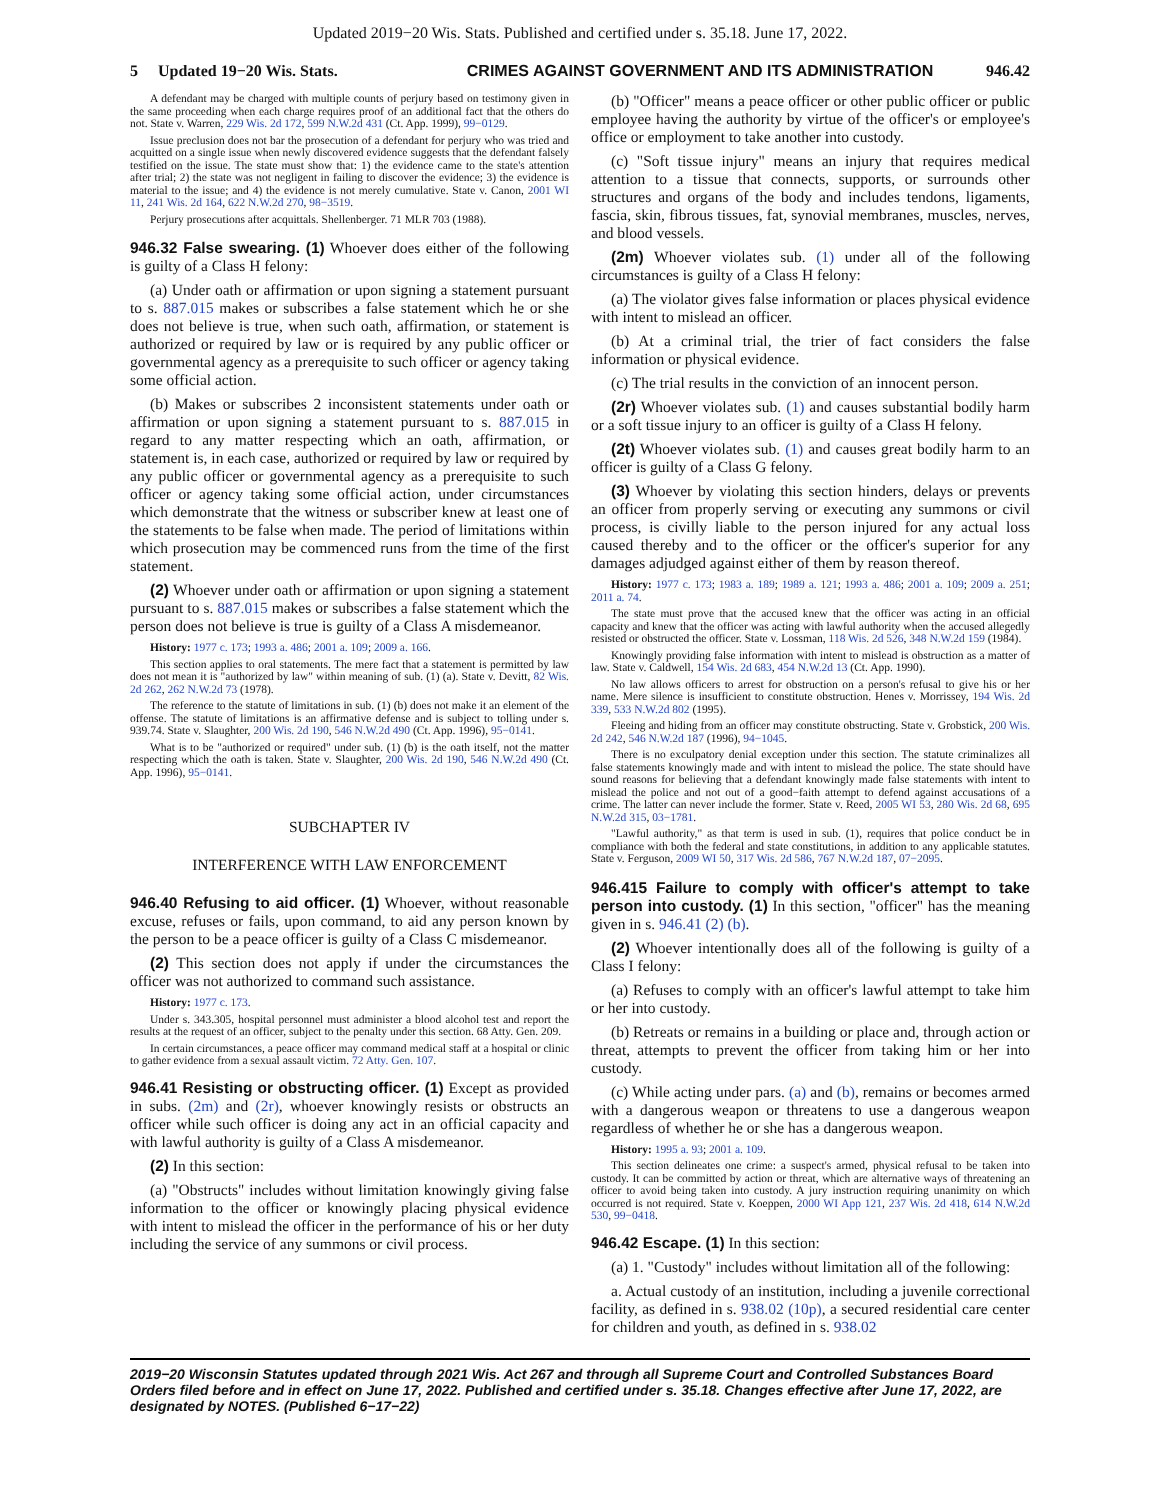Updated 2019−20 Wis. Stats. Published and certified under s. 35.18. June 17, 2022.
5 Updated 19−20 Wis. Stats. CRIMES AGAINST GOVERNMENT AND ITS ADMINISTRATION
946.42
A defendant may be charged with multiple counts of perjury based on testimony given in the same proceeding when each charge requires proof of an additional fact that the others do not. State v. Warren, 229 Wis. 2d 172, 599 N.W.2d 431 (Ct. App. 1999), 99−0129.
Issue preclusion does not bar the prosecution of a defendant for perjury who was tried and acquitted on a single issue when newly discovered evidence suggests that the defendant falsely testified on the issue. The state must show that: 1) the evidence came to the state's attention after trial; 2) the state was not negligent in failing to discover the evidence; 3) the evidence is material to the issue; and 4) the evidence is not merely cumulative. State v. Canon, 2001 WI 11, 241 Wis. 2d 164, 622 N.W.2d 270, 98−3519.
Perjury prosecutions after acquittals. Shellenberger. 71 MLR 703 (1988).
946.32 False swearing. (1) Whoever does either of the following is guilty of a Class H felony:
(a) Under oath or affirmation or upon signing a statement pursuant to s. 887.015 makes or subscribes a false statement which he or she does not believe is true, when such oath, affirmation, or statement is authorized or required by law or is required by any public officer or governmental agency as a prerequisite to such officer or agency taking some official action.
(b) Makes or subscribes 2 inconsistent statements under oath or affirmation or upon signing a statement pursuant to s. 887.015 in regard to any matter respecting which an oath, affirmation, or statement is, in each case, authorized or required by law or required by any public officer or governmental agency as a prerequisite to such officer or agency taking some official action, under circumstances which demonstrate that the witness or subscriber knew at least one of the statements to be false when made. The period of limitations within which prosecution may be commenced runs from the time of the first statement.
(2) Whoever under oath or affirmation or upon signing a statement pursuant to s. 887.015 makes or subscribes a false statement which the person does not believe is true is guilty of a Class A misdemeanor.
History: 1977 c. 173; 1993 a. 486; 2001 a. 109; 2009 a. 166.
This section applies to oral statements. The mere fact that a statement is permitted by law does not mean it is "authorized by law" within meaning of sub. (1) (a). State v. Devitt, 82 Wis. 2d 262, 262 N.W.2d 73 (1978).
The reference to the statute of limitations in sub. (1) (b) does not make it an element of the offense. The statute of limitations is an affirmative defense and is subject to tolling under s. 939.74. State v. Slaughter, 200 Wis. 2d 190, 546 N.W.2d 490 (Ct. App. 1996), 95−0141.
What is to be "authorized or required" under sub. (1) (b) is the oath itself, not the matter respecting which the oath is taken. State v. Slaughter, 200 Wis. 2d 190, 546 N.W.2d 490 (Ct. App. 1996), 95−0141.
SUBCHAPTER IV
INTERFERENCE WITH LAW ENFORCEMENT
946.40 Refusing to aid officer. (1) Whoever, without reasonable excuse, refuses or fails, upon command, to aid any person known by the person to be a peace officer is guilty of a Class C misdemeanor.
(2) This section does not apply if under the circumstances the officer was not authorized to command such assistance.
History: 1977 c. 173.
Under s. 343.305, hospital personnel must administer a blood alcohol test and report the results at the request of an officer, subject to the penalty under this section. 68 Atty. Gen. 209.
In certain circumstances, a peace officer may command medical staff at a hospital or clinic to gather evidence from a sexual assault victim. 72 Atty. Gen. 107.
946.41 Resisting or obstructing officer. (1) Except as provided in subs. (2m) and (2r), whoever knowingly resists or obstructs an officer while such officer is doing any act in an official capacity and with lawful authority is guilty of a Class A misdemeanor.
(2) In this section:
(a) "Obstructs" includes without limitation knowingly giving false information to the officer or knowingly placing physical evidence with intent to mislead the officer in the performance of his or her duty including the service of any summons or civil process.
(b) "Officer" means a peace officer or other public officer or public employee having the authority by virtue of the officer's or employee's office or employment to take another into custody.
(c) "Soft tissue injury" means an injury that requires medical attention to a tissue that connects, supports, or surrounds other structures and organs of the body and includes tendons, ligaments, fascia, skin, fibrous tissues, fat, synovial membranes, muscles, nerves, and blood vessels.
(2m) Whoever violates sub. (1) under all of the following circumstances is guilty of a Class H felony:
(a) The violator gives false information or places physical evidence with intent to mislead an officer.
(b) At a criminal trial, the trier of fact considers the false information or physical evidence.
(c) The trial results in the conviction of an innocent person.
(2r) Whoever violates sub. (1) and causes substantial bodily harm or a soft tissue injury to an officer is guilty of a Class H felony.
(2t) Whoever violates sub. (1) and causes great bodily harm to an officer is guilty of a Class G felony.
(3) Whoever by violating this section hinders, delays or prevents an officer from properly serving or executing any summons or civil process, is civilly liable to the person injured for any actual loss caused thereby and to the officer or the officer's superior for any damages adjudged against either of them by reason thereof.
History: 1977 c. 173; 1983 a. 189; 1989 a. 121; 1993 a. 486; 2001 a. 109; 2009 a. 251; 2011 a. 74.
The state must prove that the accused knew that the officer was acting in an official capacity and knew that the officer was acting with lawful authority when the accused allegedly resisted or obstructed the officer. State v. Lossman, 118 Wis. 2d 526, 348 N.W.2d 159 (1984).
Knowingly providing false information with intent to mislead is obstruction as a matter of law. State v. Caldwell, 154 Wis. 2d 683, 454 N.W.2d 13 (Ct. App. 1990).
No law allows officers to arrest for obstruction on a person's refusal to give his or her name. Mere silence is insufficient to constitute obstruction. Henes v. Morrissey, 194 Wis. 2d 339, 533 N.W.2d 802 (1995).
Fleeing and hiding from an officer may constitute obstructing. State v. Grobstick, 200 Wis. 2d 242, 546 N.W.2d 187 (1996), 94−1045.
There is no exculpatory denial exception under this section. The statute criminalizes all false statements knowingly made and with intent to mislead the police. The state should have sound reasons for believing that a defendant knowingly made false statements with intent to mislead the police and not out of a good−faith attempt to defend against accusations of a crime. The latter can never include the former. State v. Reed, 2005 WI 53, 280 Wis. 2d 68, 695 N.W.2d 315, 03−1781.
"Lawful authority," as that term is used in sub. (1), requires that police conduct be in compliance with both the federal and state constitutions, in addition to any applicable statutes. State v. Ferguson, 2009 WI 50, 317 Wis. 2d 586, 767 N.W.2d 187, 07−2095.
946.415 Failure to comply with officer's attempt to take person into custody. (1) In this section, "officer" has the meaning given in s. 946.41 (2) (b).
(2) Whoever intentionally does all of the following is guilty of a Class I felony:
(a) Refuses to comply with an officer's lawful attempt to take him or her into custody.
(b) Retreats or remains in a building or place and, through action or threat, attempts to prevent the officer from taking him or her into custody.
(c) While acting under pars. (a) and (b), remains or becomes armed with a dangerous weapon or threatens to use a dangerous weapon regardless of whether he or she has a dangerous weapon.
History: 1995 a. 93; 2001 a. 109.
This section delineates one crime: a suspect's armed, physical refusal to be taken into custody. It can be committed by action or threat, which are alternative ways of threatening an officer to avoid being taken into custody. A jury instruction requiring unanimity on which occurred is not required. State v. Koeppen, 2000 WI App 121, 237 Wis. 2d 418, 614 N.W.2d 530, 99−0418.
946.42 Escape. (1) In this section:
(a) 1. "Custody" includes without limitation all of the following:
a. Actual custody of an institution, including a juvenile correctional facility, as defined in s. 938.02 (10p), a secured residential care center for children and youth, as defined in s. 938.02
2019−20 Wisconsin Statutes updated through 2021 Wis. Act 267 and through all Supreme Court and Controlled Substances Board Orders filed before and in effect on June 17, 2022. Published and certified under s. 35.18. Changes effective after June 17, 2022, are designated by NOTES. (Published 6−17−22)